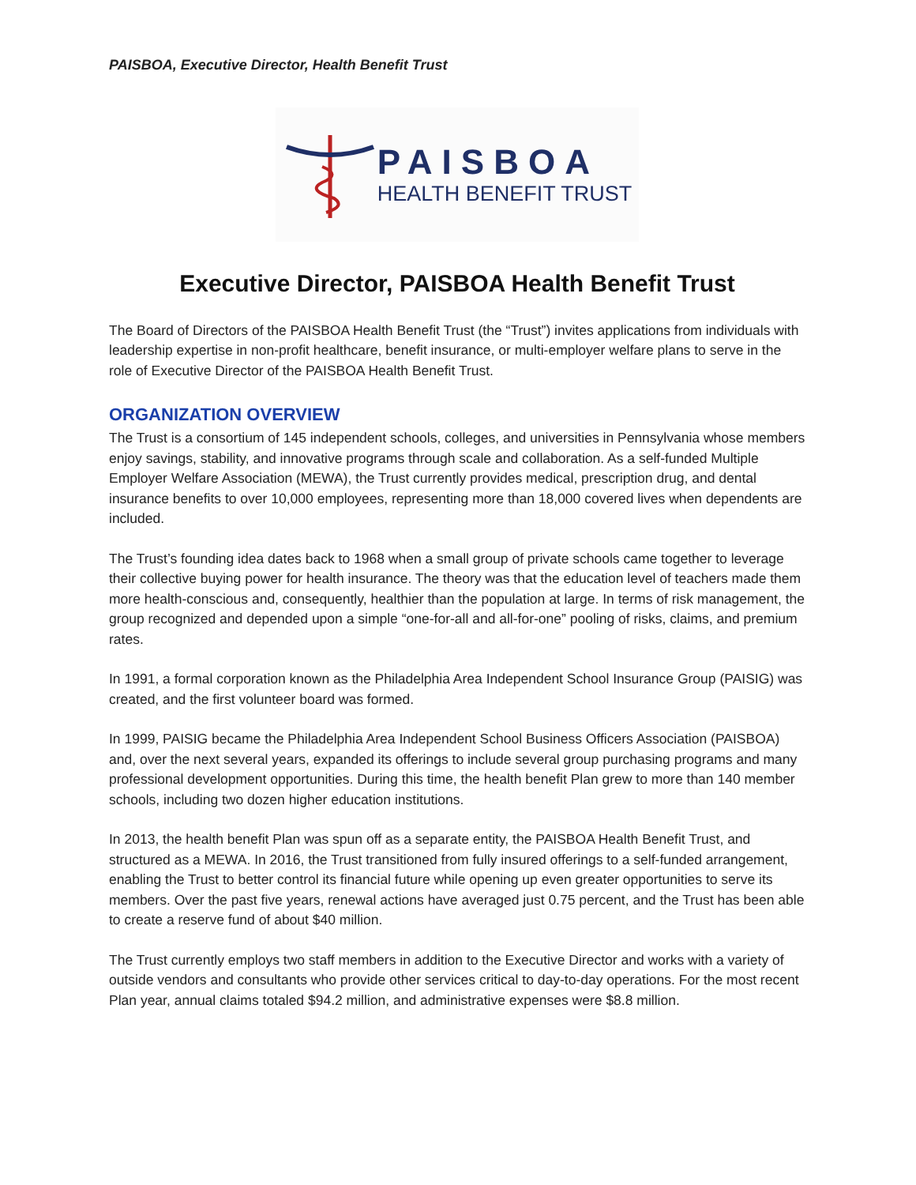PAISBOA, Executive Director, Health Benefit Trust
PAISBOA
HEALTH BENEFIT TRUST
Executive Director, PAISBOA Health Benefit Trust
The Board of Directors of the PAISBOA Health Benefit Trust (the “Trust”) invites applications from individuals with leadership expertise in non-profit healthcare, benefit insurance, or multi-employer welfare plans to serve in the role of Executive Director of the PAISBOA Health Benefit Trust.
ORGANIZATION OVERVIEW
The Trust is a consortium of 145 independent schools, colleges, and universities in Pennsylvania whose members enjoy savings, stability, and innovative programs through scale and collaboration. As a self-funded Multiple Employer Welfare Association (MEWA), the Trust currently provides medical, prescription drug, and dental insurance benefits to over 10,000 employees, representing more than 18,000 covered lives when dependents are included.
The Trust’s founding idea dates back to 1968 when a small group of private schools came together to leverage their collective buying power for health insurance. The theory was that the education level of teachers made them more health-conscious and, consequently, healthier than the population at large. In terms of risk management, the group recognized and depended upon a simple “one-for-all and all-for-one” pooling of risks, claims, and premium rates.
In 1991, a formal corporation known as the Philadelphia Area Independent School Insurance Group (PAISIG) was created, and the first volunteer board was formed.
In 1999, PAISIG became the Philadelphia Area Independent School Business Officers Association (PAISBOA) and, over the next several years, expanded its offerings to include several group purchasing programs and many professional development opportunities. During this time, the health benefit Plan grew to more than 140 member schools, including two dozen higher education institutions.
In 2013, the health benefit Plan was spun off as a separate entity, the PAISBOA Health Benefit Trust, and structured as a MEWA. In 2016, the Trust transitioned from fully insured offerings to a self-funded arrangement, enabling the Trust to better control its financial future while opening up even greater opportunities to serve its members. Over the past five years, renewal actions have averaged just 0.75 percent, and the Trust has been able to create a reserve fund of about $40 million.
The Trust currently employs two staff members in addition to the Executive Director and works with a variety of outside vendors and consultants who provide other services critical to day-to-day operations. For the most recent Plan year, annual claims totaled $94.2 million, and administrative expenses were $8.8 million.